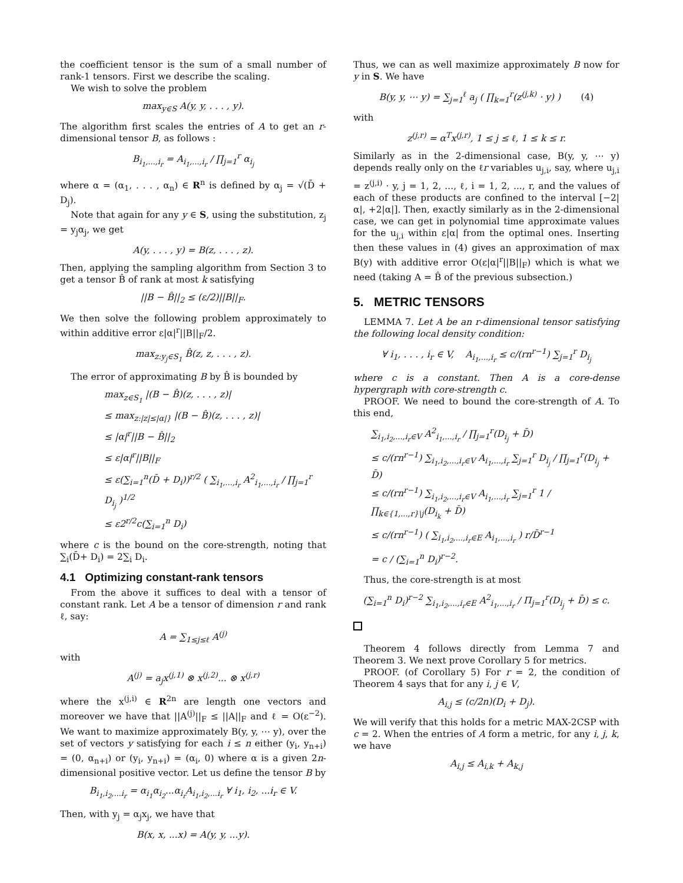the coefficient tensor is the sum of a small number of rank-1 tensors. First we describe the scaling.
We wish to solve the problem
max<sub>y∈S</sub> A(y, y, . . . , y).
The algorithm first scales the entries of A to get an r-dimensional tensor B, as follows :
B<sub>i<sub>1</sub>,...,i<sub>r</sub></sub> = A<sub>i<sub>1</sub>,...,i<sub>r</sub></sub> / ∏<sub>j=1</sub><sup>r</sup> α<sub>i<sub>j</sub></sub>
where α = (α<sub>1</sub>, . . . , α<sub>n</sub>) ∈ R<sup>n</sup> is defined by α<sub>j</sub> = √(D̄ + D<sub>j</sub>).
Note that again for any y ∈ S, using the substitution, z<sub>j</sub> = y<sub>j</sub>α<sub>j</sub>, we get
A(y, . . . , y) = B(z, . . . , z).
Then, applying the sampling algorithm from Section 3 to get a tensor B̂ of rank at most k satisfying
||B − B̂||<sub>2</sub> ≤ (ε/2)||B||<sub>F</sub>.
We then solve the following problem approximately to within additive error ε|α|<sup>r</sup>||B||<sub>F</sub>/2.
max<sub>z:y<sub>j</sub>∈S<sub>1</sub></sub> B̂(z, z, . . . , z).
The error of approximating B by B̂ is bounded by
max<sub>z∈S<sub>1</sub></sub> |(B − B̂)(z, . . . , z)|
≤ max<sub>z:|z|≤|α|}</sub> |(B − B̂)(z, . . . , z)|
≤ |α|<sup>r</sup>||B − B̂||<sub>2</sub>
≤ ε|α|<sup>r</sup>||B||<sub>F</sub>
≤ ε(∑<sub>i=1</sub><sup>n</sup>(D̄ + D<sub>i</sub>))<sup>r/2</sup> ( ∑<sub>i<sub>1</sub>,...,i<sub>r</sub></sub> A<sup>2</sup><sub>i<sub>1</sub>,...,i<sub>r</sub></sub> / ∏<sub>j=1</sub><sup>r</sup> D<sub>i<sub>j</sub></sub> )<sup>1/2</sup>
≤ ε2<sup>r/2</sup>c(∑<sub>i=1</sub><sup>n</sup> D<sub>i</sub>)
where c is the bound on the core-strength, noting that ∑<sub>i</sub>(D̄+ D<sub>i</sub>) = 2∑<sub>i</sub> D<sub>i</sub>.
4.1 Optimizing constant-rank tensors
From the above it suffices to deal with a tensor of constant rank. Let A be a tensor of dimension r and rank ℓ, say:
A = ∑<sub>1≤j≤ℓ</sub> A<sup>(j)</sup>
with
A<sup>(j)</sup> = a<sub>j</sub>x<sup>(j,1)</sup> ⊗ x<sup>(j,2)</sup>... ⊗ x<sup>(j,r)</sup>
where the x<sup>(j,i)</sup> ∈ R<sup>2n</sup> are length one vectors and moreover we have that ||A<sup>(j)</sup>||<sub>F</sub> ≤ ||A||<sub>F</sub> and ℓ = O(ε<sup>−2</sup>). We want to maximize approximately B(y, y, ⋯ y), over the set of vectors y satisfying for each i ≤ n either (y<sub>i</sub>, y<sub>n+i</sub>) = (0, α<sub>n+i</sub>) or (y<sub>i</sub>, y<sub>n+i</sub>) = (α<sub>i</sub>, 0) where α is a given 2n-dimensional positive vector. Let us define the tensor B by
B<sub>i<sub>1</sub>,i<sub>2</sub>,...i<sub>r</sub></sub> = α<sub>i<sub>1</sub></sub>α<sub>i<sub>2</sub></sub>...α<sub>i<sub>r</sub></sub>A<sub>i<sub>1</sub>,i<sub>2</sub>,...i<sub>r</sub></sub> ∀ i<sub>1</sub>, i<sub>2</sub>, ...i<sub>r</sub> ∈ V.
Then, with y<sub>j</sub> = α<sub>j</sub>x<sub>j</sub>, we have that
B(x, x, ...x) = A(y, y, ...y).
Thus, we can as well maximize approximately B now for y in S. We have
B(y, y, ⋯ y) = ∑<sub>j=1</sub><sup>ℓ</sup> a<sub>j</sub> ( ∏<sub>k=1</sub><sup>r</sup>(z<sup>(j,k)</sup> · y) ) (4)
with
z<sup>(j,r)</sup> = α<sup>T</sup>x<sup>(j,r)</sup>, 1 ≤ j ≤ ℓ, 1 ≤ k ≤ r.
Similarly as in the 2-dimensional case, B(y, y, ⋯ y) depends really only on the ℓr variables u<sub>j,i</sub>, say, where u<sub>j,i</sub> = z<sup>(j,i)</sup> · y, j = 1, 2, ..., ℓ, i = 1, 2, ..., r, and the values of each of these products are confined to the interval [−2|α|, +2|α|]. Then, exactly similarly as in the 2-dimensional case, we can get in polynomial time approximate values for the u<sub>j,i</sub> within ε|α| from the optimal ones. Inserting then these values in (4) gives an approximation of max B(y) with additive error O(ε|α|<sup>r</sup>||B||<sub>F</sub>) which is what we need (taking A = B̂ of the previous subsection.)
5. METRIC TENSORS
LEMMA 7. Let A be an r-dimensional tensor satisfying the following local density condition:
∀ i<sub>1</sub>, . . . , i<sub>r</sub> ∈ V, A<sub>i<sub>1</sub>,...,i<sub>r</sub></sub> ≤ c/(rn<sup>r−1</sup>) ∑<sub>j=1</sub><sup>r</sup> D<sub>i<sub>j</sub></sub>
where c is a constant. Then A is a core-dense hypergraph with core-strength c.
PROOF. We need to bound the core-strength of A. To this end,
∑<sub>i<sub>1</sub>,i<sub>2</sub>,...,i<sub>r</sub>∈V</sub> A<sup>2</sup><sub>i<sub>1</sub>,...,i<sub>r</sub></sub> / ∏<sub>j=1</sub><sup>r</sup>(D<sub>i<sub>j</sub></sub> + D̄)
≤ c/(rn<sup>r−1</sup>) ∑<sub>i<sub>1</sub>,i<sub>2</sub>,...,i<sub>r</sub>∈V</sub> A<sub>i<sub>1</sub>,...,i<sub>r</sub></sub> ∑<sub>j=1</sub><sup>r</sup> D<sub>i<sub>j</sub></sub> / ∏<sub>j=1</sub><sup>r</sup>(D<sub>i<sub>j</sub></sub> + D̄)
≤ c/(rn<sup>r−1</sup>) ∑<sub>i<sub>1</sub>,i<sub>2</sub>,...,i<sub>r</sub>∈V</sub> A<sub>i<sub>1</sub>,...,i<sub>r</sub></sub> ∑<sub>j=1</sub><sup>r</sup> 1 / ∏<sub>k∈{1,...,r}\j</sub>(D<sub>i<sub>k</sub></sub> + D̄)
≤ c/(rn<sup>r−1</sup>) ( ∑<sub>i<sub>1</sub>,i<sub>2</sub>,...,i<sub>r</sub>∈E</sub> A<sub>i<sub>1</sub>,...,i<sub>r</sub></sub> ) r/D̄<sup>r−1</sup>
= c / (∑<sub>i=1</sub><sup>n</sup> D<sub>i</sub>)<sup>r−2</sup>.
Thus, the core-strength is at most
(∑<sub>i=1</sub><sup>n</sup> D<sub>i</sub>)<sup>r−2</sup> ∑<sub>i<sub>1</sub>,i<sub>2</sub>,...,i<sub>r</sub>∈E</sub> A<sup>2</sup><sub>i<sub>1</sub>,...,i<sub>r</sub></sub> / Π<sub>j=1</sub><sup>r</sup>(D<sub>i<sub>j</sub></sub> + D̄) ≤ c.
Theorem 4 follows directly from Lemma 7 and Theorem 3. We next prove Corollary 5 for metrics.
PROOF. (of Corollary 5) For r = 2, the condition of Theorem 4 says that for any i, j ∈ V,
A<sub>i,j</sub> ≤ (c/2n)(D<sub>i</sub> + D<sub>j</sub>).
We will verify that this holds for a metric MAX-2CSP with c = 2. When the entries of A form a metric, for any i, j, k, we have
A<sub>i,j</sub> ≤ A<sub>i,k</sub> + A<sub>k,j</sub>